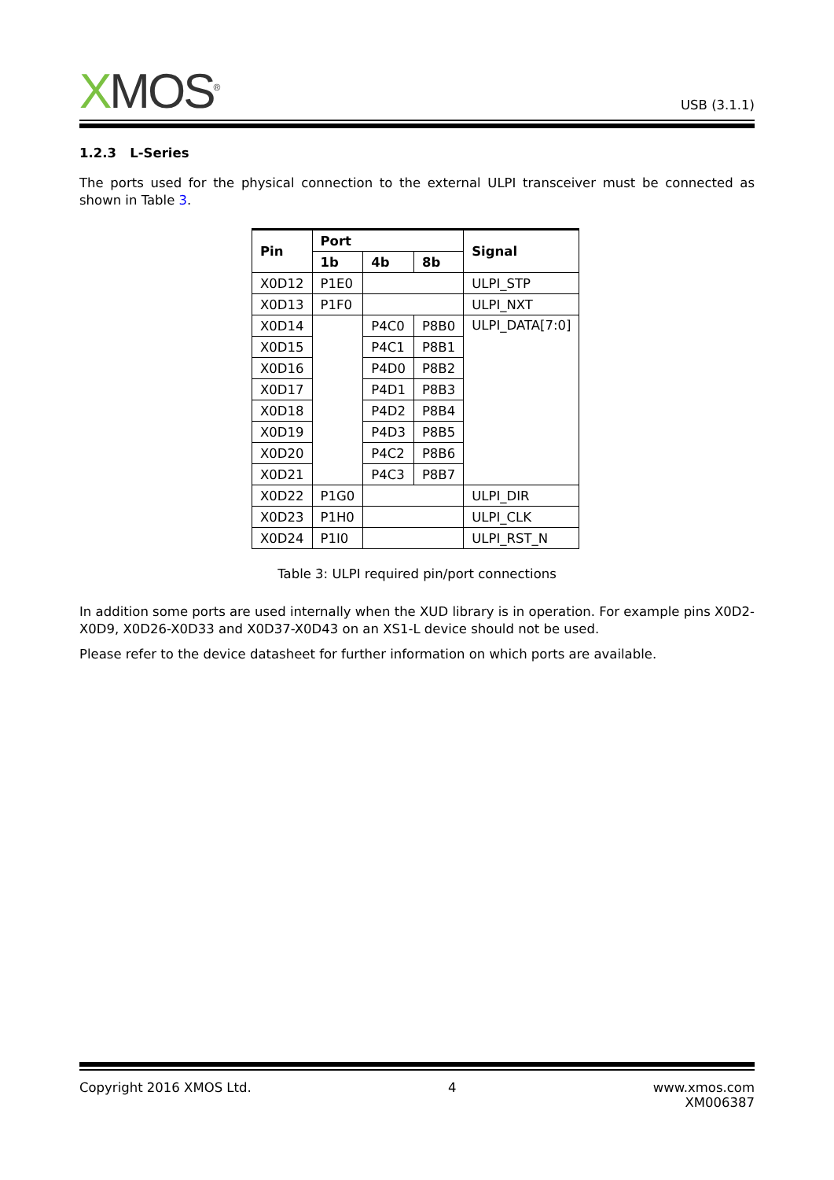XMOS<sup>®</sup> USB (3.1.1)
1.2.3 L-Series
The ports used for the physical connection to the external ULPI transceiver must be connected as shown in Table 3.
| Pin | Port | | | Signal |
| --- | --- | --- | --- | --- |
| | 1b | 4b | 8b | |
| X0D12 | P1E0 | | | ULPI_STP |
| X0D13 | P1F0 | | | ULPI_NXT |
| X0D14 | | P4C0 | P8B0 | ULPI_DATA[7:0] |
| X0D15 | | P4C1 | P8B1 | |
| X0D16 | | P4D0 | P8B2 | |
| X0D17 | | P4D1 | P8B3 | |
| X0D18 | | P4D2 | P8B4 | |
| X0D19 | | P4D3 | P8B5 | |
| X0D20 | | P4C2 | P8B6 | |
| X0D21 | | P4C3 | P8B7 | |
| X0D22 | P1G0 | | | ULPI_DIR |
| X0D23 | P1H0 | | | ULPI_CLK |
| X0D24 | P1I0 | | | ULPI_RST_N |
Table 3: ULPI required pin/port connections
In addition some ports are used internally when the XUD library is in operation. For example pins X0D2-X0D9, X0D26-X0D33 and X0D37-X0D43 on an XS1-L device should not be used.
Please refer to the device datasheet for further information on which ports are available.
Copyright 2016 XMOS Ltd. 4 www.xmos.com
XM006387